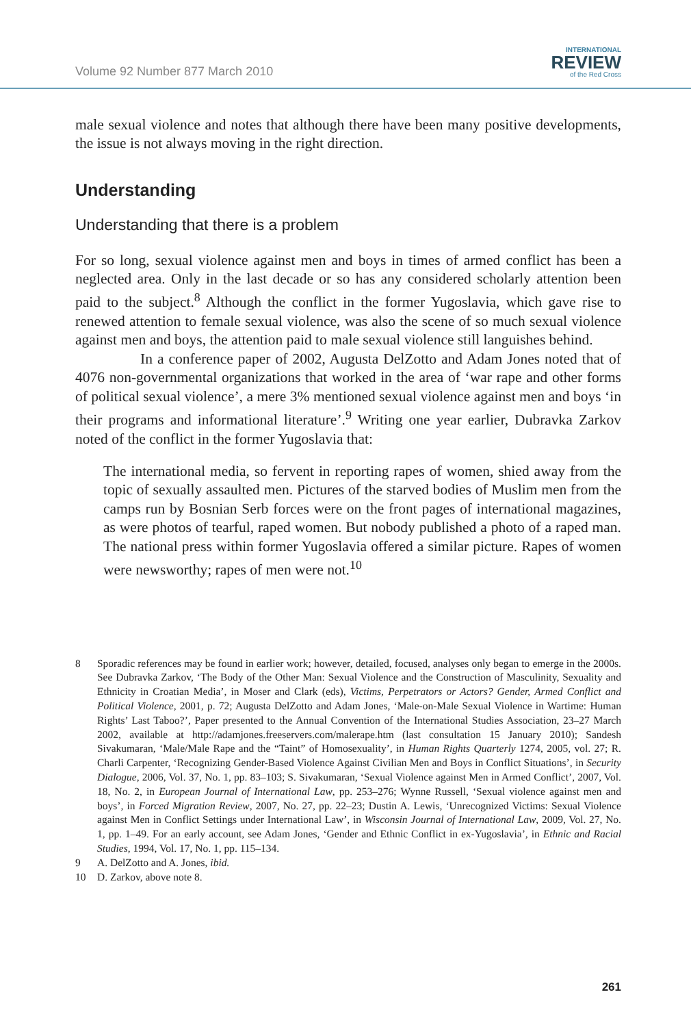Volume 92 Number 877 March 2010
INTERNATIONAL
REVIEW
of the Red Cross
male sexual violence and notes that although there have been many positive developments, the issue is not always moving in the right direction.
Understanding
Understanding that there is a problem
For so long, sexual violence against men and boys in times of armed conflict has been a neglected area. Only in the last decade or so has any considered scholarly attention been paid to the subject.<sup>8</sup> Although the conflict in the former Yugoslavia, which gave rise to renewed attention to female sexual violence, was also the scene of so much sexual violence against men and boys, the attention paid to male sexual violence still languishes behind.
In a conference paper of 2002, Augusta DelZotto and Adam Jones noted that of 4076 non-governmental organizations that worked in the area of ‘war rape and other forms of political sexual violence’, a mere 3% mentioned sexual violence against men and boys ‘in their programs and informational literature’.<sup>9</sup> Writing one year earlier, Dubravka Zarkov noted of the conflict in the former Yugoslavia that:
The international media, so fervent in reporting rapes of women, shied away from the topic of sexually assaulted men. Pictures of the starved bodies of Muslim men from the camps run by Bosnian Serb forces were on the front pages of international magazines, as were photos of tearful, raped women. But nobody published a photo of a raped man. The national press within former Yugoslavia offered a similar picture. Rapes of women were newsworthy; rapes of men were not.<sup>10</sup>
8 Sporadic references may be found in earlier work; however, detailed, focused, analyses only began to emerge in the 2000s. See Dubravka Zarkov, ‘The Body of the Other Man: Sexual Violence and the Construction of Masculinity, Sexuality and Ethnicity in Croatian Media’, in Moser and Clark (eds), Victims, Perpetrators or Actors? Gender, Armed Conflict and Political Violence, 2001, p. 72; Augusta DelZotto and Adam Jones, ‘Male-on-Male Sexual Violence in Wartime: Human Rights’ Last Taboo?’, Paper presented to the Annual Convention of the International Studies Association, 23–27 March 2002, available at http://adamjones.freeservers.com/malerape.htm (last consultation 15 January 2010); Sandesh Sivakumaran, ‘Male/Male Rape and the “Taint” of Homosexuality’, in Human Rights Quarterly 1274, 2005, vol. 27; R. Charli Carpenter, ‘Recognizing Gender-Based Violence Against Civilian Men and Boys in Conflict Situations’, in Security Dialogue, 2006, Vol. 37, No. 1, pp. 83–103; S. Sivakumaran, ‘Sexual Violence against Men in Armed Conflict’, 2007, Vol. 18, No. 2, in European Journal of International Law, pp. 253–276; Wynne Russell, ‘Sexual violence against men and boys’, in Forced Migration Review, 2007, No. 27, pp. 22–23; Dustin A. Lewis, ‘Unrecognized Victims: Sexual Violence against Men in Conflict Settings under International Law’, in Wisconsin Journal of International Law, 2009, Vol. 27, No. 1, pp. 1–49. For an early account, see Adam Jones, ‘Gender and Ethnic Conflict in ex-Yugoslavia’, in Ethnic and Racial Studies, 1994, Vol. 17, No. 1, pp. 115–134.
9 A. DelZotto and A. Jones, ibid.
10 D. Zarkov, above note 8.
261